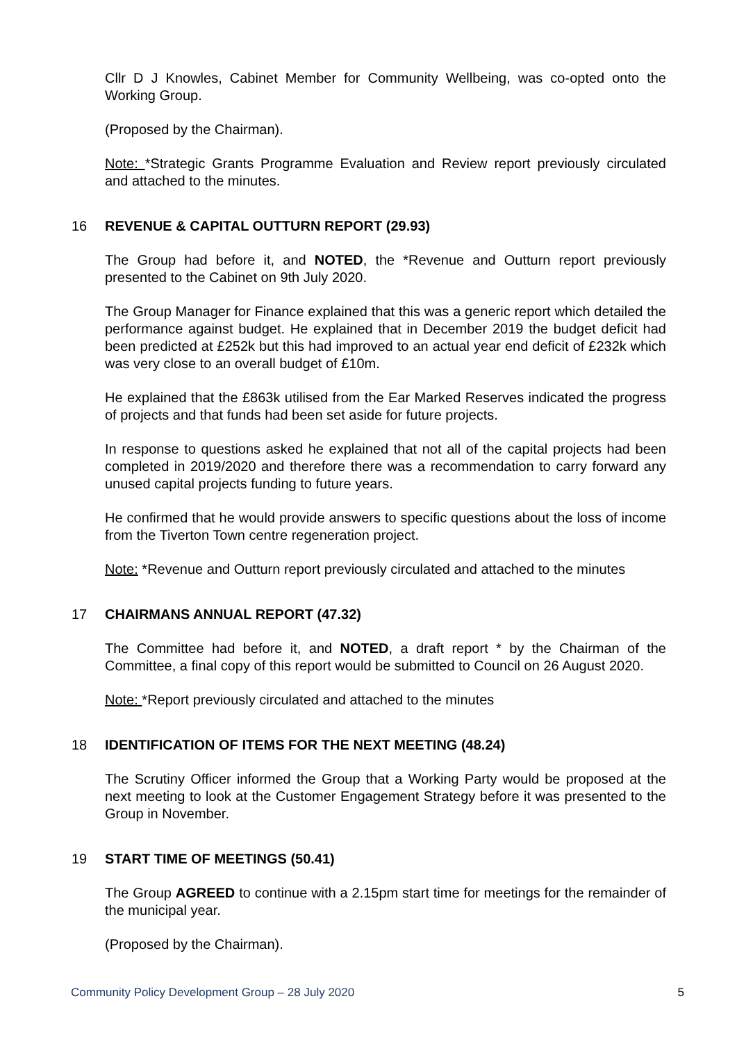Cllr D J Knowles, Cabinet Member for Community Wellbeing, was co-opted onto the Working Group.
(Proposed by the Chairman).
Note: *Strategic Grants Programme Evaluation and Review report previously circulated and attached to the minutes.
16 REVENUE & CAPITAL OUTTURN REPORT (29.93)
The Group had before it, and NOTED, the *Revenue and Outturn report previously presented to the Cabinet on 9th July 2020.
The Group Manager for Finance explained that this was a generic report which detailed the performance against budget. He explained that in December 2019 the budget deficit had been predicted at £252k but this had improved to an actual year end deficit of £232k which was very close to an overall budget of £10m.
He explained that the £863k utilised from the Ear Marked Reserves indicated the progress of projects and that funds had been set aside for future projects.
In response to questions asked he explained that not all of the capital projects had been completed in 2019/2020 and therefore there was a recommendation to carry forward any unused capital projects funding to future years.
He confirmed that he would provide answers to specific questions about the loss of income from the Tiverton Town centre regeneration project.
Note: *Revenue and Outturn report previously circulated and attached to the minutes
17 CHAIRMANS ANNUAL REPORT (47.32)
The Committee had before it, and NOTED, a draft report * by the Chairman of the Committee, a final copy of this report would be submitted to Council on 26 August 2020.
Note: *Report previously circulated and attached to the minutes
18 IDENTIFICATION OF ITEMS FOR THE NEXT MEETING (48.24)
The Scrutiny Officer informed the Group that a Working Party would be proposed at the next meeting to look at the Customer Engagement Strategy before it was presented to the Group in November.
19 START TIME OF MEETINGS (50.41)
The Group AGREED to continue with a 2.15pm start time for meetings for the remainder of the municipal year.
(Proposed by the Chairman).
Community Policy Development Group – 28 July 2020 5